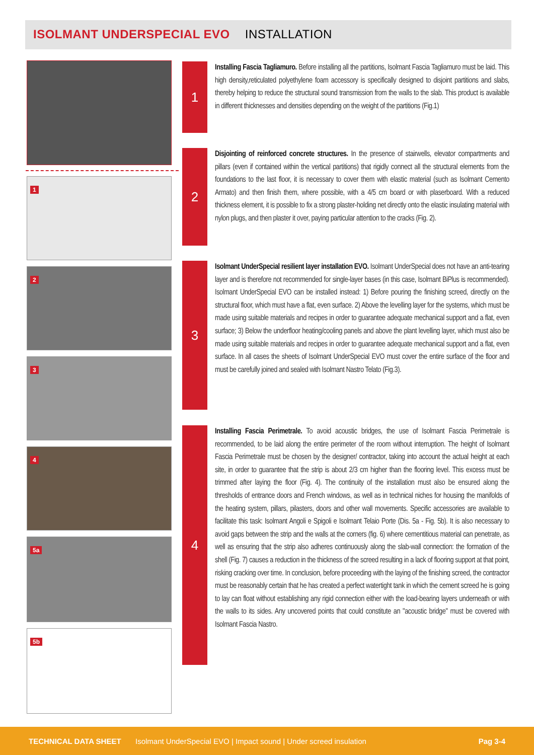ISOLMANT UNDERSPECIAL EVO INSTALLATION
1
2
3
4
5a
5b
1
Installing Fascia Tagliamuro. Before installing all the partitions, Isolmant Fascia Tagliamuro must be laid. This high density,reticulated polyethylene foam accessory is specifically designed to disjoint partitions and slabs, thereby helping to reduce the structural sound transmission from the walls to the slab. This product is available in different thicknesses and densities depending on the weight of the partitions (Fig.1)
2
Disjointing of reinforced concrete structures. In the presence of stairwells, elevator compartments and pillars (even if contained within the vertical partitions) that rigidly connect all the structural elements from the foundations to the last floor, it is necessary to cover them with elastic material (such as Isolmant Cemento Armato) and then finish them, where possible, with a 4/5 cm board or with plaserboard. With a reduced thickness element, it is possible to fix a strong plaster-holding net directly onto the elastic insulating material with nylon plugs, and then plaster it over, paying particular attention to the cracks (Fig. 2).
3
Isolmant UnderSpecial resilient layer installation EVO. Isolmant UnderSpecial does not have an anti-tearing layer and is therefore not recommended for single-layer bases (in this case, Isolmant BiPlus is recommended). Isolmant UnderSpecial EVO can be installed instead: 1) Before pouring the finishing screed, directly on the structural floor, which must have a flat, even surface. 2) Above the levelling layer for the systems, which must be made using suitable materials and recipes in order to guarantee adequate mechanical support and a flat, even surface; 3) Below the underfloor heating/cooling panels and above the plant levelling layer, which must also be made using suitable materials and recipes in order to guarantee adequate mechanical support and a flat, even surface. In all cases the sheets of Isolmant UnderSpecial EVO must cover the entire surface of the floor and must be carefully joined and sealed with Isolmant Nastro Telato (Fig.3).
4
Installing Fascia Perimetrale. To avoid acoustic bridges, the use of Isolmant Fascia Perimetrale is recommended, to be laid along the entire perimeter of the room without interruption. The height of Isolmant Fascia Perimetrale must be chosen by the designer/ contractor, taking into account the actual height at each site, in order to guarantee that the strip is about 2/3 cm higher than the flooring level. This excess must be trimmed after laying the floor (Fig. 4). The continuity of the installation must also be ensured along the thresholds of entrance doors and French windows, as well as in technical niches for housing the manifolds of the heating system, pillars, pilasters, doors and other wall movements. Specific accessories are available to facilitate this task: Isolmant Angoli e Spigoli e Isolmant Telaio Porte (Dis. 5a - Fig. 5b). It is also necessary to avoid gaps between the strip and the walls at the corners (fig. 6) where cementitious material can penetrate, as well as ensuring that the strip also adheres continuously along the slab-wall connection: the formation of the shell (Fig. 7) causes a reduction in the thickness of the screed resulting in a lack of flooring support at that point, risking cracking over time. In conclusion, before proceeding with the laying of the finishing screed, the contractor must be reasonably certain that he has created a perfect watertight tank in which the cement screed he is going to lay can float without establishing any rigid connection either with the load-bearing layers underneath or with the walls to its sides. Any uncovered points that could constitute an "acoustic bridge" must be covered with Isolmant Fascia Nastro.
TECHNICAL DATA SHEET Isolmant UnderSpecial EVO | Impact sound | Under screed insulation Pag 3-4